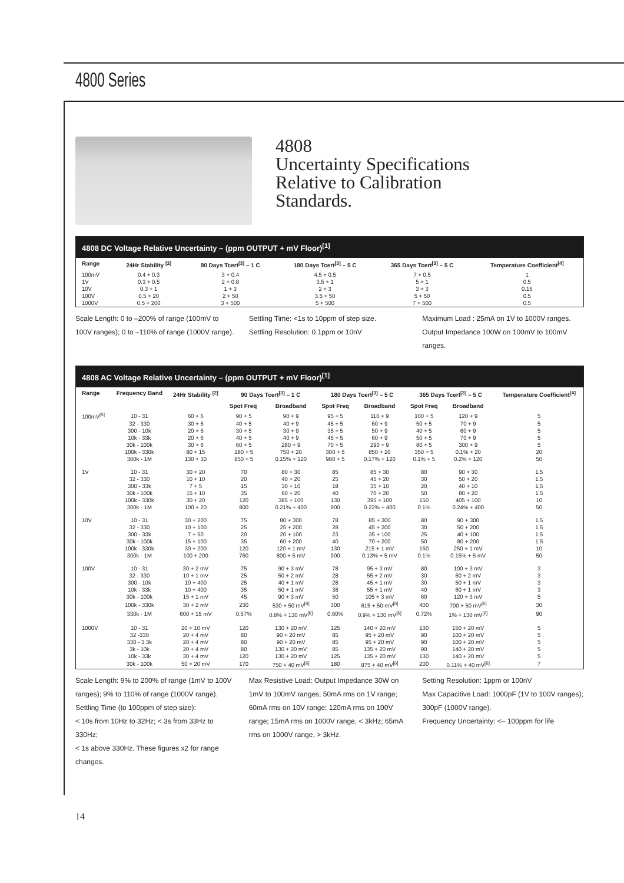4800 Series
4808
Uncertainty Specifications
Relative to Calibration
Standards.
4808 DC Voltage Relative Uncertainty – (ppm OUTPUT + mV Floor)<sup>[1]</sup>
| Range | 24Hr Stability <sup>[2]</sup> | 90 Days Tcert<sup>[3]</sup> – 1 C | 180 Days Tcert<sup>[3]</sup> – 5 C | 365 Days Tcert<sup>[3]</sup> – 5 C | Temperature Coefficient<sup>[4]</sup> |
| --- | --- | --- | --- | --- | --- |
| 100mV | 0.4 + 0.3 | 3 + 0.4 | 4.5 + 0.5 | 7 + 0.5 | 1 |
| 1V | 0.3 + 0.5 | 2 + 0.8 | 3.5 + 1 | 5 + 1 | 0.5 |
| 10V | 0.3 + 1 | 1 + 3 | 2 + 3 | 3 + 3 | 0.15 |
| 100V | 0.5 + 20 | 2 + 50 | 3.5 + 50 | 5 + 50 | 0.5 |
| 1000V | 0.5 + 200 | 3 + 500 | 5 + 500 | 7 + 500 | 0.5 |
Scale Length: 0 to –200% of range (100mV to 100V ranges); 0 to –110% of range (1000V range).
Settling Time: <1s to 10ppm of step size.
Settling Resolution: 0.1ppm or 10nV
Maximum Load : 25mA on 1V to 1000V ranges.
Output Impedance 100W on 100mV to 100mV ranges.
4808 AC Voltage Relative Uncertainty – (ppm OUTPUT + mV Floor)<sup>[1]</sup>
| Range | Frequency Band | 24Hr Stability <sup>[2]</sup> | 90 Days Tcert<sup>[3]</sup> – 1 C | | 180 Days Tcert<sup>[3]</sup> – 5 C | | 365 Days Tcert<sup>[3]</sup> – 5 C | | Temperature Coefficient<sup>[4]</sup> |
| --- | --- | --- | --- | --- | --- | --- | --- | --- | --- |
| | | | Spot Freq | Broadband | Spot Freq | Broadband | Spot Freq | Broadband | |
| 100mV<sup>[5]</sup> | 10 - 31 | 60 + 6 | 90 + 5 | 90 + 9 | 95 + 5 | 110 + 9 | 100 + 5 | 120 + 9 | 5 |
| | 32 - 330 | 30 + 6 | 40 + 5 | 40 + 9 | 45 + 5 | 60 + 9 | 50 + 5 | 70 + 9 | 5 |
| | 300 - 10k | 20 + 6 | 30 + 5 | 30 + 9 | 35 + 5 | 50 + 9 | 40 + 5 | 60 + 9 | 5 |
| | 10k - 33k | 20 + 6 | 40 + 5 | 40 + 9 | 45 + 5 | 60 + 9 | 50 + 5 | 70 + 9 | 5 |
| | 30k - 100k | 30 + 6 | 60 + 5 | 280 + 9 | 70 + 5 | 290 + 9 | 80 + 5 | 300 + 9 | 5 |
| | 100k - 330k | 80 + 15 | 280 + 5 | 750 + 20 | 300 + 5 | 850 + 20 | 350 + 5 | 0.1% + 20 | 20 |
| | 300k - 1M | 130 + 30 | 850 + 5 | 0.15% + 120 | 980 + 5 | 0.17% + 120 | 0.1% + 5 | 0.2% + 120 | 50 |
| 1V | 10 - 31 | 30 + 20 | 70 | 80 + 30 | 85 | 85 + 30 | 80 | 90 + 30 | 1.5 |
| | 32 - 330 | 10 + 10 | 20 | 40 + 20 | 25 | 45 + 20 | 30 | 50 + 20 | 1.5 |
| | 300 - 33k | 7 + 5 | 15 | 30 + 10 | 18 | 35 + 10 | 20 | 40 + 10 | 1.5 |
| | 30k - 100k | 15 + 10 | 35 | 60 + 20 | 40 | 70 + 20 | 50 | 80 + 20 | 1.5 |
| | 100k - 330k | 30 + 20 | 120 | 385 + 100 | 130 | 395 + 100 | 150 | 405 + 100 | 10 |
| | 300k - 1M | 100 + 20 | 800 | 0.21% + 400 | 900 | 0.22% + 400 | 0.1% | 0.24% + 400 | 50 |
| 10V | 10 - 31 | 30 + 200 | 75 | 80 + 300 | 78 | 85 + 300 | 80 | 90 + 300 | 1.5 |
| | 32 - 330 | 10 + 100 | 25 | 25 + 200 | 28 | 45 + 200 | 30 | 50 + 200 | 1.5 |
| | 300 - 33k | 7 + 50 | 20 | 20 + 100 | 23 | 35 + 100 | 25 | 40 + 100 | 1.5 |
| | 30k - 100k | 15 + 100 | 35 | 60 + 200 | 40 | 70 + 200 | 50 | 80 + 200 | 1.5 |
| | 100k - 330k | 30 + 200 | 120 | 120 + 1 mV | 130 | 215 + 1 mV | 150 | 250 + 1 mV | 10 |
| | 300k - 1M | 100 + 200 | 760 | 800 + 5 mV | 900 | 0.13% + 5 mV | 0.1% | 0.15% + 5 mV | 50 |
| 100V | 10 - 31 | 30 + 2 mV | 75 | 90 + 3 mV | 78 | 95 + 3 mV | 80 | 100 + 3 mV | 3 |
| | 32 - 330 | 10 + 1 mV | 25 | 50 + 2 mV | 28 | 55 + 2 mV | 30 | 60 + 2 mV | 3 |
| | 300 - 10k | 10 + 400 | 25 | 40 + 1 mV | 28 | 45 + 1 mV | 30 | 50 + 1 mV | 3 |
| | 10k - 33k | 10 + 400 | 35 | 50 + 1 mV | 38 | 55 + 1 mV | 40 | 60 + 1 mV | 3 |
| | 30k - 100k | 15 + 1 mV | 45 | 90 + 3 mV | 50 | 105 + 3 mV | 60 | 120 + 3 mV | 5 |
| | 100k - 330k | 30 + 2 mV | 230 | 530 + 50 mV<sup>[6]</sup> | 300 | 615 + 50 mV<sup>[6]</sup> | 400 | 700 + 50 mV<sup>[6]</sup> | 30 |
| | 330k - 1M | 600 + 15 mV | 0.57% | 0.8% + 130 mV<sup>[6]</sup> | 0.60% | 0.9% + 130 mV<sup>[6]</sup> | 0.72% | 1% + 130 mV<sup>[6]</sup> | 90 |
| 1000V | 10 - 31 | 20 + 10 mV | 120 | 130 + 20 mV | 125 | 140 + 20 mV | 130 | 150 + 20 mV | 5 |
| | 32 -330 | 20 + 4 mV | 80 | 90 + 20 mV | 85 | 95 + 20 mV | 90 | 100 + 20 mV | 5 |
| | 330 - 3.3k | 20 + 4 mV | 80 | 90 + 20 mV | 85 | 95 + 20 mV | 90 | 100 + 20 mV | 5 |
| | 3k - 10k | 20 + 4 mV | 80 | 130 + 20 mV | 85 | 135 + 20 mV | 90 | 140 + 20 mV | 5 |
| | 10k - 33k | 30 + 4 mV | 120 | 130 + 20 mV | 125 | 135 + 20 mV | 130 | 140 + 20 mV | 5 |
| | 30k - 100k | 50 + 20 mV | 170 | 750 + 40 mV<sup>[6]</sup> | 180 | 875 + 40 mV<sup>[6]</sup> | 200 | 0.11% + 40 mV<sup>[6]</sup> | 7 |
Scale Length: 9% to 200% of range (1mV to 100V ranges); 9% to 110% of range (1000V range).
Settling Time (to 100ppm of step size):
< 10s from 10Hz to 32Hz; < 3s from 33Hz to 330Hz;
< 1s above 330Hz. These figures x2 for range changes.
Max Resistive Load: Output Impedance 30W on 1mV to 100mV ranges; 50mA rms on 1V range; 60mA rms on 10V range; 120mA rms on 100V range; 15mA rms on 1000V range, < 3kHz; 65mA rms on 1000V range, > 3kHz.
Setting Resolution: 1ppm or 100nV
Max Capacitive Load: 1000pF (1V to 100V ranges); 300pF (1000V range).
Frequency Uncertainty: <– 100ppm for life
14